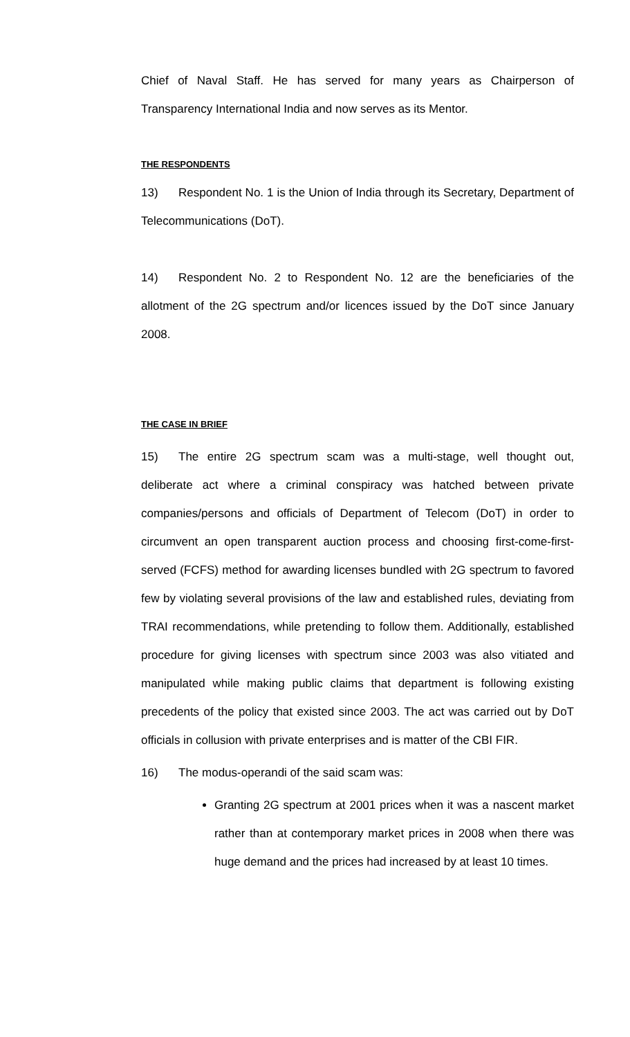Chief of Naval Staff. He has served for many years as Chairperson of Transparency International India and now serves as its Mentor.
THE RESPONDENTS
13) Respondent No. 1 is the Union of India through its Secretary, Department of Telecommunications (DoT).
14) Respondent No. 2 to Respondent No. 12 are the beneficiaries of the allotment of the 2G spectrum and/or licences issued by the DoT since January 2008.
THE CASE IN BRIEF
15) The entire 2G spectrum scam was a multi-stage, well thought out, deliberate act where a criminal conspiracy was hatched between private companies/persons and officials of Department of Telecom (DoT) in order to circumvent an open transparent auction process and choosing first-come-first-served (FCFS) method for awarding licenses bundled with 2G spectrum to favored few by violating several provisions of the law and established rules, deviating from TRAI recommendations, while pretending to follow them. Additionally, established procedure for giving licenses with spectrum since 2003 was also vitiated and manipulated while making public claims that department is following existing precedents of the policy that existed since 2003. The act was carried out by DoT officials in collusion with private enterprises and is matter of the CBI FIR.
16) The modus-operandi of the said scam was:
Granting 2G spectrum at 2001 prices when it was a nascent market rather than at contemporary market prices in 2008 when there was huge demand and the prices had increased by at least 10 times.